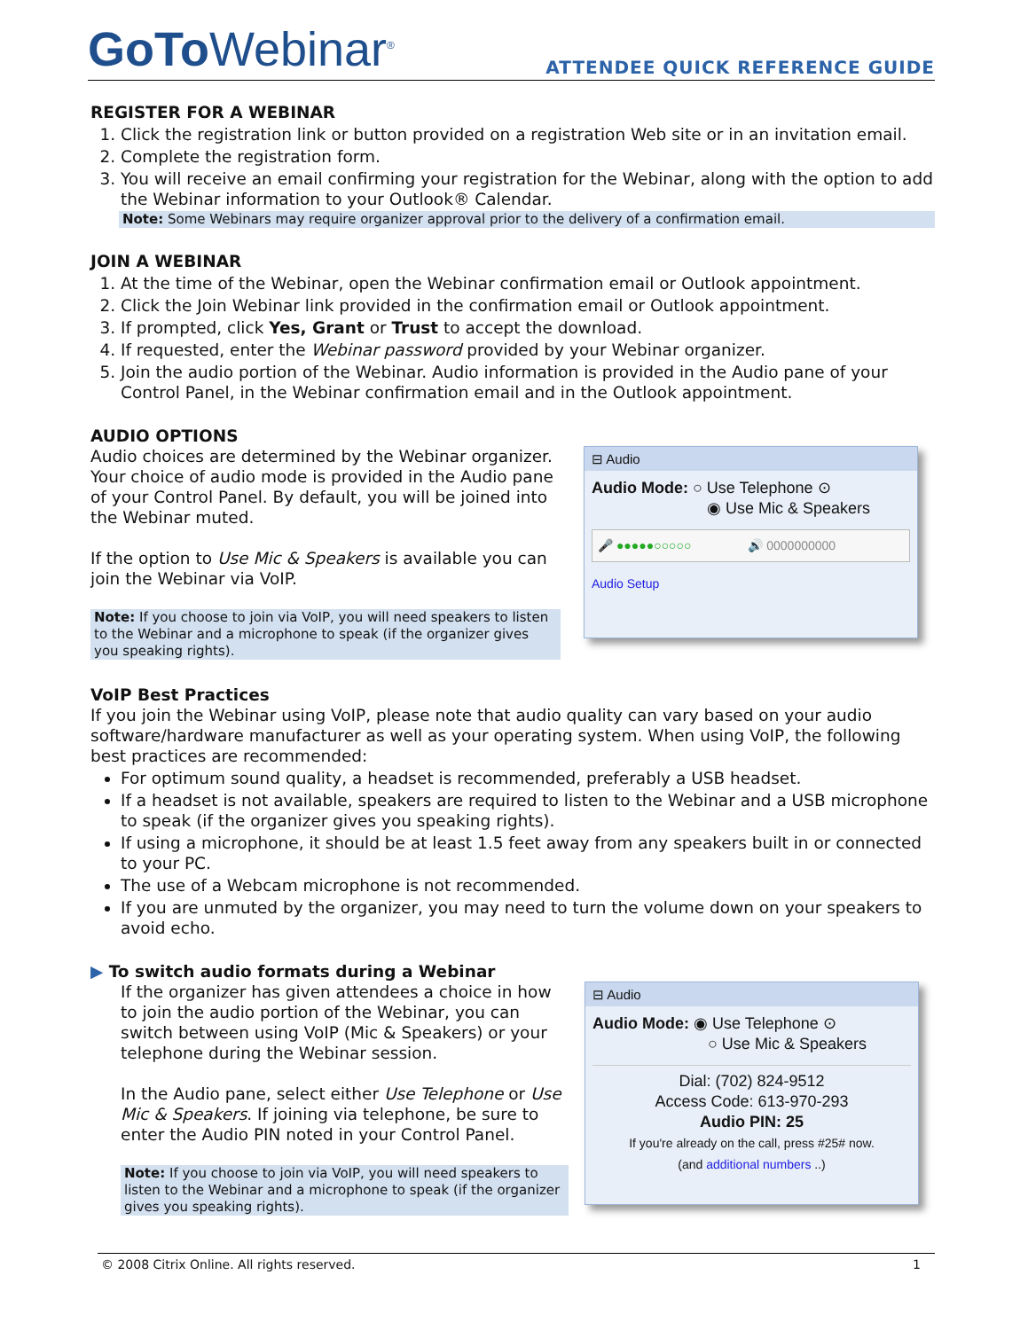GoTo Webinar<sup>®</sup>
ATTENDEE QUICK REFERENCE GUIDE
REGISTER FOR A WEBINAR
1. Click the registration link or button provided on a registration Web site or in an invitation email.
2. Complete the registration form.
3. You will receive an email confirming your registration for the Webinar, along with the option to add the Webinar information to your Outlook® Calendar.
Note: Some Webinars may require organizer approval prior to the delivery of a confirmation email.
JOIN A WEBINAR
1. At the time of the Webinar, open the Webinar confirmation email or Outlook appointment.
2. Click the Join Webinar link provided in the confirmation email or Outlook appointment.
3. If prompted, click Yes, Grant or Trust to accept the download.
4. If requested, enter the Webinar password provided by your Webinar organizer.
5. Join the audio portion of the Webinar. Audio information is provided in the Audio pane of your Control Panel, in the Webinar confirmation email and in the Outlook appointment.
AUDIO OPTIONS
Audio choices are determined by the Webinar organizer. Your choice of audio mode is provided in the Audio pane of your Control Panel. By default, you will be joined into the Webinar muted.
If the option to Use Mic & Speakers is available you can join the Webinar via VoIP.
Note: If you choose to join via VoIP, you will need speakers to listen to the Webinar and a microphone to speak (if the organizer gives you speaking rights).
⊟ Audio
Audio Mode: ○ Use Telephone ⊙
◉ Use Mic & Speakers
🎤 ●●●●●○○○○○ 🔊 0000000000
Audio Setup
VoIP Best Practices
If you join the Webinar using VoIP, please note that audio quality can vary based on your audio software/hardware manufacturer as well as your operating system. When using VoIP, the following best practices are recommended:
For optimum sound quality, a headset is recommended, preferably a USB headset.
If a headset is not available, speakers are required to listen to the Webinar and a USB microphone to speak (if the organizer gives you speaking rights).
If using a microphone, it should be at least 1.5 feet away from any speakers built in or connected to your PC.
The use of a Webcam microphone is not recommended.
If you are unmuted by the organizer, you may need to turn the volume down on your speakers to avoid echo.
▶ To switch audio formats during a Webinar
If the organizer has given attendees a choice in how to join the audio portion of the Webinar, you can switch between using VoIP (Mic & Speakers) or your telephone during the Webinar session.
In the Audio pane, select either Use Telephone or Use Mic & Speakers. If joining via telephone, be sure to enter the Audio PIN noted in your Control Panel.
Note: If you choose to join via VoIP, you will need speakers to listen to the Webinar and a microphone to speak (if the organizer gives you speaking rights).
⊟ Audio
Audio Mode: ◉ Use Telephone ⊙
○ Use Mic & Speakers
Dial: (702) 824-9512
Access Code: 613-970-293
Audio PIN: 25
If you're already on the call, press #25# now.
(and additional numbers ..)
© 2008 Citrix Online. All rights reserved. 1